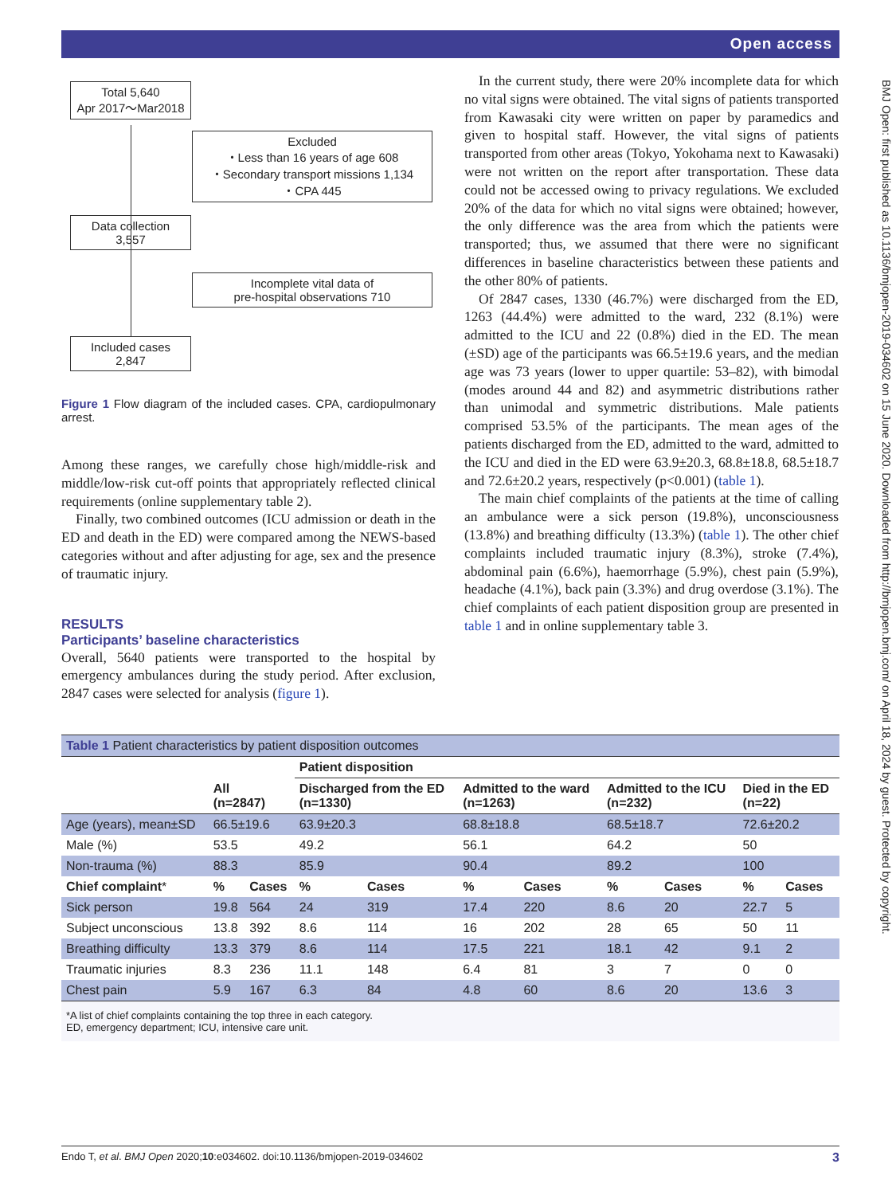Open access
BMJ Open: first published as 10.1136/bmjopen-2019-034602 on 15 June 2020. Downloaded from http://bmjopen.bmj.com/ on April 18, 2024 by guest. Protected by copyright.
Total 5,640
Apr 2017～Mar2018
Excluded
・Less than 16 years of age 608
・Secondary transport missions 1,134
・CPA 445
Data collection
3,557
Incomplete vital data of
pre-hospital observations 710
Included cases
2,847
Figure 1 Flow diagram of the included cases. CPA, cardiopulmonary arrest.
Among these ranges, we carefully chose high/middle-risk and middle/low-risk cut-off points that appropriately reflected clinical requirements (online supplementary table 2).
Finally, two combined outcomes (ICU admission or death in the ED and death in the ED) were compared among the NEWS-based categories without and after adjusting for age, sex and the presence of traumatic injury.
RESULTS
Participants’ baseline characteristics
Overall, 5640 patients were transported to the hospital by emergency ambulances during the study period. After exclusion, 2847 cases were selected for analysis (figure 1).
In the current study, there were 20% incomplete data for which no vital signs were obtained. The vital signs of patients transported from Kawasaki city were written on paper by paramedics and given to hospital staff. However, the vital signs of patients transported from other areas (Tokyo, Yokohama next to Kawasaki) were not written on the report after transportation. These data could not be accessed owing to privacy regulations. We excluded 20% of the data for which no vital signs were obtained; however, the only difference was the area from which the patients were transported; thus, we assumed that there were no significant differences in baseline characteristics between these patients and the other 80% of patients.
Of 2847 cases, 1330 (46.7%) were discharged from the ED, 1263 (44.4%) were admitted to the ward, 232 (8.1%) were admitted to the ICU and 22 (0.8%) died in the ED. The mean (±SD) age of the participants was 66.5±19.6 years, and the median age was 73 years (lower to upper quartile: 53–82), with bimodal (modes around 44 and 82) and asymmetric distributions rather than unimodal and symmetric distributions. Male patients comprised 53.5% of the participants. The mean ages of the patients discharged from the ED, admitted to the ward, admitted to the ICU and died in the ED were 63.9±20.3, 68.8±18.8, 68.5±18.7 and 72.6±20.2 years, respectively (p<0.001) (table 1).
The main chief complaints of the patients at the time of calling an ambulance were a sick person (19.8%), unconsciousness (13.8%) and breathing difficulty (13.3%) (table 1). The other chief complaints included traumatic injury (8.3%), stroke (7.4%), abdominal pain (6.6%), haemorrhage (5.9%), chest pain (5.9%), headache (4.1%), back pain (3.3%) and drug overdose (3.1%). The chief complaints of each patient disposition group are presented in table 1 and in online supplementary table 3.
| Table 1 Patient characteristics by patient disposition outcomes | | | | | | | | | | |
| | | | Patient disposition | | | | | | | |
| | All (n=2847) | | Discharged from the ED (n=1330) | | Admitted to the ward (n=1263) | | Admitted to the ICU (n=232) | | Died in the ED (n=22) | |
| Age (years), mean±SD | 66.5±19.6 | | 63.9±20.3 | | 68.8±18.8 | | 68.5±18.7 | | 72.6±20.2 | |
| Male (%) | 53.5 | | 49.2 | | 56.1 | | 64.2 | | 50 | |
| Non-trauma (%) | 88.3 | | 85.9 | | 90.4 | | 89.2 | | 100 | |
| Chief complaint * | % | Cases | % | Cases | % | Cases | % | Cases | % | Cases |
| Sick person | 19.8 | 564 | 24 | 319 | 17.4 | 220 | 8.6 | 20 | 22.7 | 5 |
| Subject unconscious | 13.8 | 392 | 8.6 | 114 | 16 | 202 | 28 | 65 | 50 | 11 |
| Breathing difficulty | 13.3 | 379 | 8.6 | 114 | 17.5 | 221 | 18.1 | 42 | 9.1 | 2 |
| Traumatic injuries | 8.3 | 236 | 11.1 | 148 | 6.4 | 81 | 3 | 7 | 0 | 0 |
| Chest pain | 5.9 | 167 | 6.3 | 84 | 4.8 | 60 | 8.6 | 20 | 13.6 | 3 |
| *A list of chief complaints containing the top three in each category. ED, emergency department; ICU, intensive care unit. | | | | | | | | | | |
Endo T, et al. BMJ Open 2020;10:e034602. doi:10.1136/bmjopen-2019-034602 3